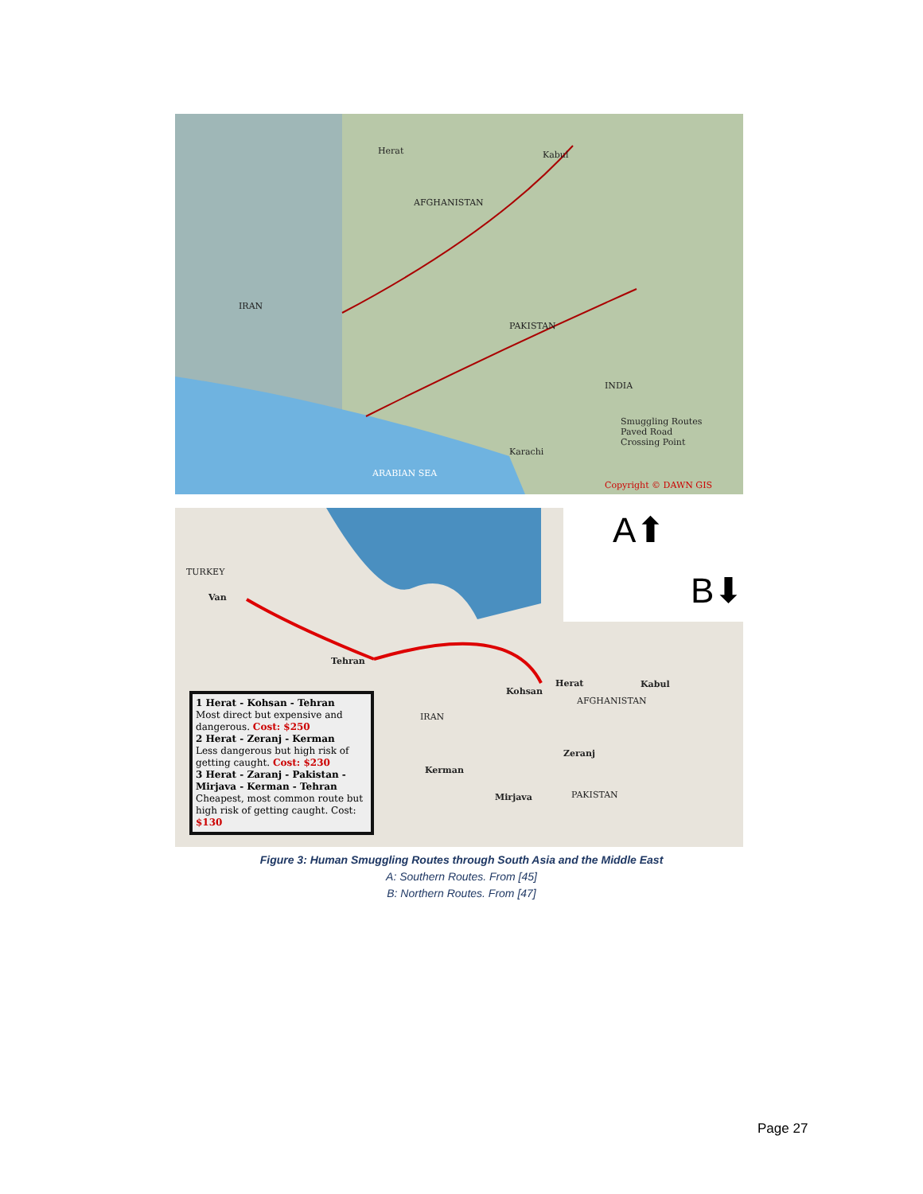Herat Kabul
AFGHANISTAN
PAKISTAN
IRAN
INDIA
Smuggling Routes
Paved Road
Crossing Point
ARABIAN SEA
Karachi
Copyright © DAWN GIS
A⬆
B⬇ TURKEY
Van
Tehran
Kohsan
Herat Kabul
AFGHANISTAN
IRAN
Zeranj
Kerman
Mirjava PAKISTAN
1 Herat - Kohsan - Tehran
Most direct but expensive and dangerous. Cost: $250
2 Herat - Zeranj - Kerman
Less dangerous but high risk of getting caught. Cost: $230
3 Herat - Zaranj - Pakistan - Mirjava - Kerman - Tehran
Cheapest, most common route but high risk of getting caught. Cost: $130
Figure 3: Human Smuggling Routes through South Asia and the Middle East
A: Southern Routes. From [45]
B: Northern Routes. From [47]
Page 27